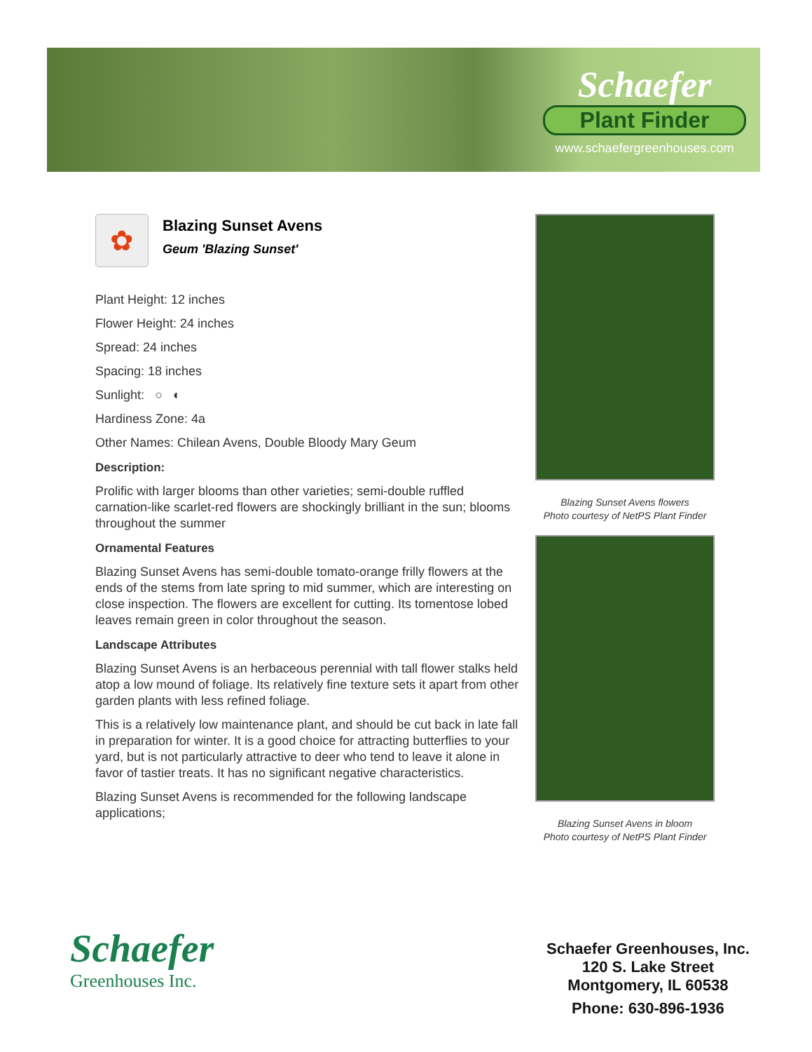Schaefer
Plant Finder
www.schaefergreenhouses.com
✿
Blazing Sunset Avens
Geum 'Blazing Sunset'
Plant Height: 12 inches
Flower Height: 24 inches
Spread: 24 inches
Spacing: 18 inches
Sunlight: ○ ◐
Hardiness Zone: 4a
Other Names: Chilean Avens, Double Bloody Mary Geum
Description:
Prolific with larger blooms than other varieties; semi-double ruffled carnation-like scarlet-red flowers are shockingly brilliant in the sun; blooms throughout the summer
Ornamental Features
Blazing Sunset Avens has semi-double tomato-orange frilly flowers at the ends of the stems from late spring to mid summer, which are interesting on close inspection. The flowers are excellent for cutting. Its tomentose lobed leaves remain green in color throughout the season.
Landscape Attributes
Blazing Sunset Avens is an herbaceous perennial with tall flower stalks held atop a low mound of foliage. Its relatively fine texture sets it apart from other garden plants with less refined foliage.
This is a relatively low maintenance plant, and should be cut back in late fall in preparation for winter. It is a good choice for attracting butterflies to your yard, but is not particularly attractive to deer who tend to leave it alone in favor of tastier treats. It has no significant negative characteristics.
Blazing Sunset Avens is recommended for the following landscape applications;
Blazing Sunset Avens flowers
Photo courtesy of NetPS Plant Finder
Blazing Sunset Avens in bloom
Photo courtesy of NetPS Plant Finder
Schaefer
Greenhouses Inc.
Schaefer Greenhouses, Inc.
120 S. Lake Street
Montgomery, IL 60538
Phone: 630-896-1936